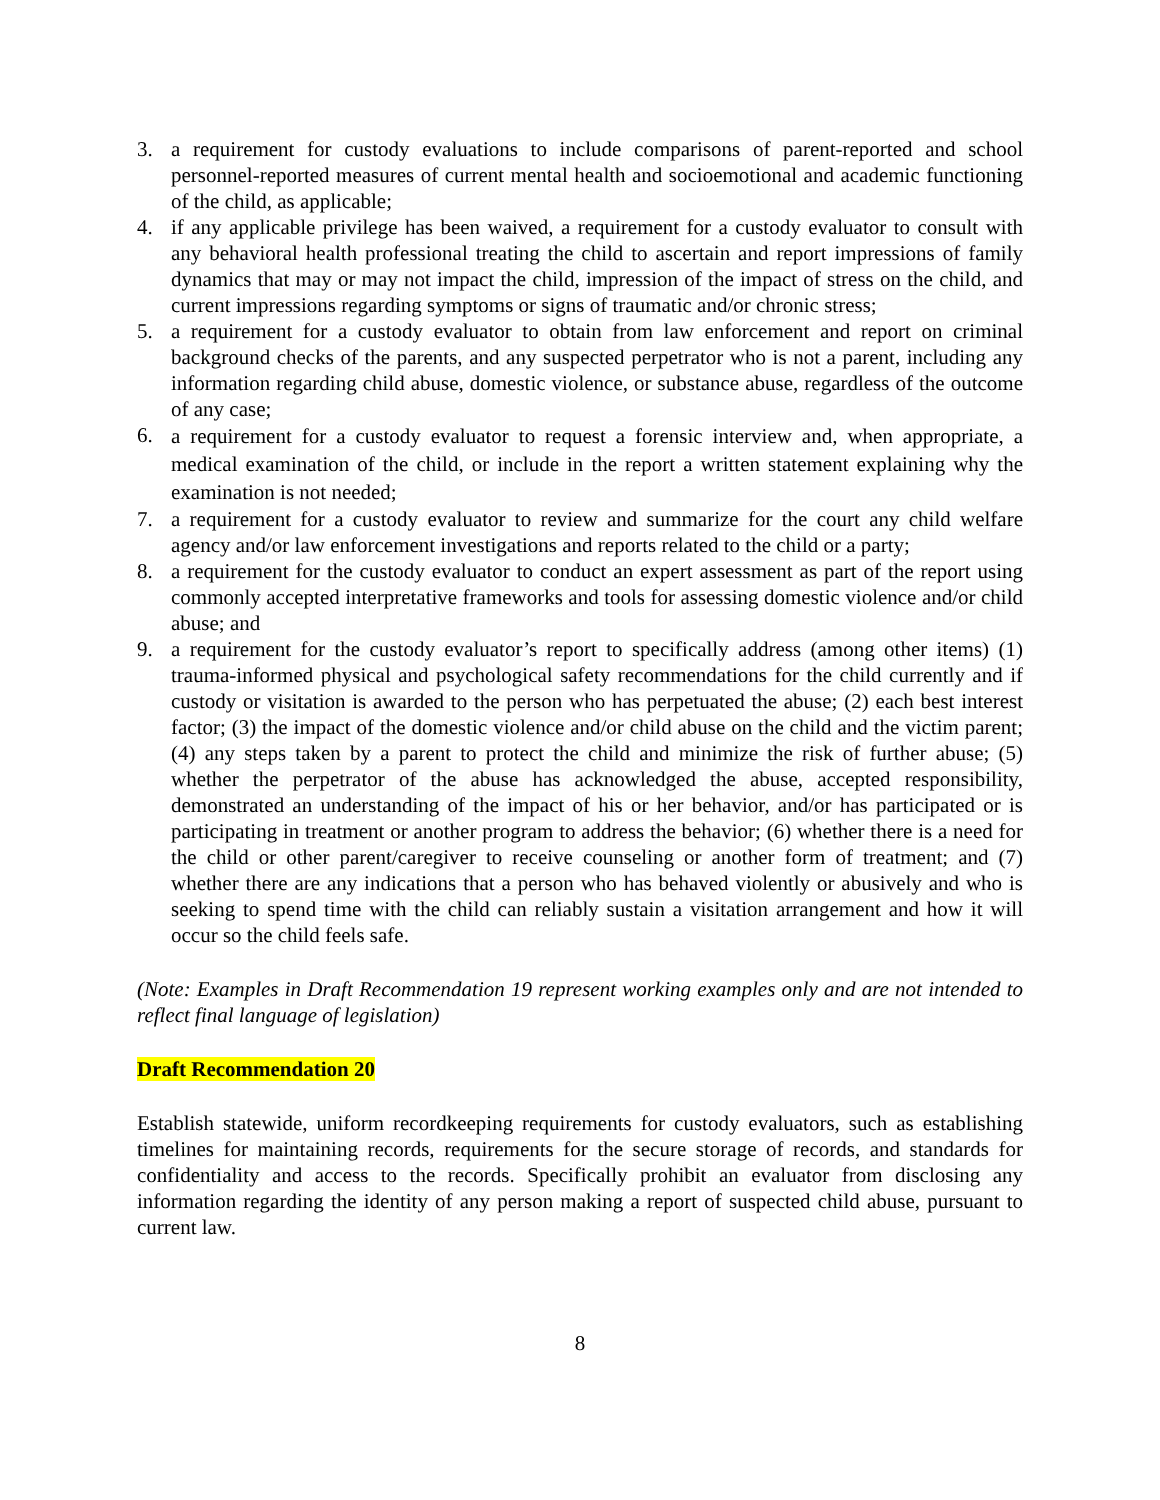3. a requirement for custody evaluations to include comparisons of parent-reported and school personnel-reported measures of current mental health and socioemotional and academic functioning of the child, as applicable;
4. if any applicable privilege has been waived, a requirement for a custody evaluator to consult with any behavioral health professional treating the child to ascertain and report impressions of family dynamics that may or may not impact the child, impression of the impact of stress on the child, and current impressions regarding symptoms or signs of traumatic and/or chronic stress;
5. a requirement for a custody evaluator to obtain from law enforcement and report on criminal background checks of the parents, and any suspected perpetrator who is not a parent, including any information regarding child abuse, domestic violence, or substance abuse, regardless of the outcome of any case;
6. a requirement for a custody evaluator to request a forensic interview and, when appropriate, a medical examination of the child, or include in the report a written statement explaining why the examination is not needed;
7. a requirement for a custody evaluator to review and summarize for the court any child welfare agency and/or law enforcement investigations and reports related to the child or a party;
8. a requirement for the custody evaluator to conduct an expert assessment as part of the report using commonly accepted interpretative frameworks and tools for assessing domestic violence and/or child abuse; and
9. a requirement for the custody evaluator’s report to specifically address (among other items) (1) trauma-informed physical and psychological safety recommendations for the child currently and if custody or visitation is awarded to the person who has perpetuated the abuse; (2) each best interest factor; (3) the impact of the domestic violence and/or child abuse on the child and the victim parent; (4) any steps taken by a parent to protect the child and minimize the risk of further abuse; (5) whether the perpetrator of the abuse has acknowledged the abuse, accepted responsibility, demonstrated an understanding of the impact of his or her behavior, and/or has participated or is participating in treatment or another program to address the behavior; (6) whether there is a need for the child or other parent/caregiver to receive counseling or another form of treatment; and (7) whether there are any indications that a person who has behaved violently or abusively and who is seeking to spend time with the child can reliably sustain a visitation arrangement and how it will occur so the child feels safe.
(Note: Examples in Draft Recommendation 19 represent working examples only and are not intended to reflect final language of legislation)
Draft Recommendation 20
Establish statewide, uniform recordkeeping requirements for custody evaluators, such as establishing timelines for maintaining records, requirements for the secure storage of records, and standards for confidentiality and access to the records. Specifically prohibit an evaluator from disclosing any information regarding the identity of any person making a report of suspected child abuse, pursuant to current law.
8